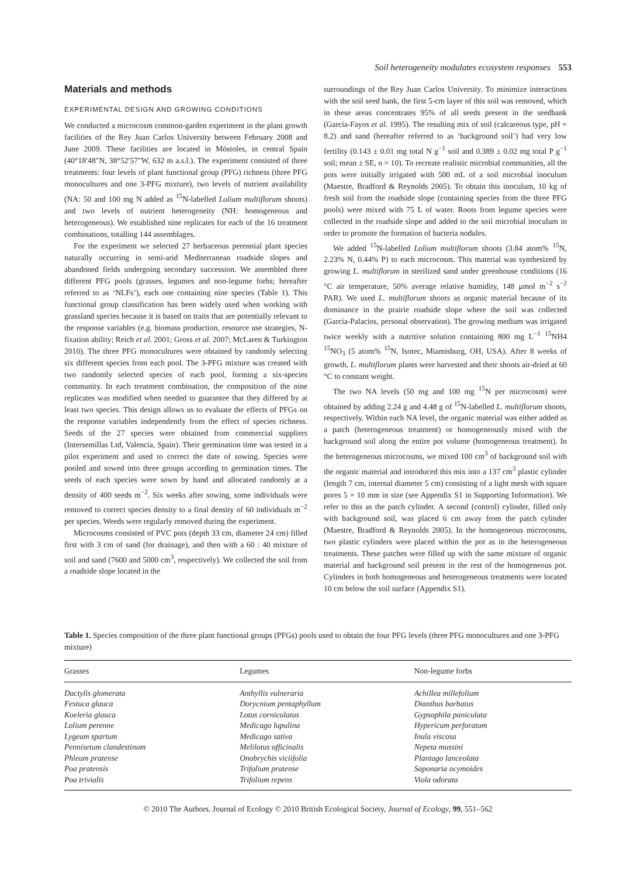Soil heterogeneity modulates ecosystem responses 553
Materials and methods
EXPERIMENTAL DESIGN AND GROWING CONDITIONS
We conducted a microcosm common-garden experiment in the plant growth facilities of the Rey Juan Carlos University between February 2008 and June 2009. These facilities are located in Móstoles, in central Spain (40°18′48″N, 38°52′57″W, 632 m a.s.l.). The experiment consisted of three treatments: four levels of plant functional group (PFG) richness (three PFG monocultures and one 3-PFG mixture), two levels of nutrient availability (NA: 50 and 100 mg N added as <sup>15</sup>N-labelled Lolium multiflorum shoots) and two levels of nutrient heterogeneity (NH: homogeneous and heterogeneous). We established nine replicates for each of the 16 treatment combinations, totalling 144 assemblages.
For the experiment we selected 27 herbaceous perennial plant species naturally occurring in semi-arid Mediterranean roadside slopes and abandoned fields undergoing secondary succession. We assembled three different PFG pools (grasses, legumes and non-legume forbs; hereafter referred to as ‘NLFs’), each one containing nine species (Table 1). This functional group classification has been widely used when working with grassland species because it is based on traits that are potentially relevant to the response variables (e.g. biomass production, resource use strategies, N-fixation ability; Reich et al. 2001; Gross et al. 2007; McLaren & Turkington 2010). The three PFG monocultures were obtained by randomly selecting six different species from each pool. The 3-PFG mixture was created with two randomly selected species of each pool, forming a six-species community. In each treatment combination, the composition of the nine replicates was modified when needed to guarantee that they differed by at least two species. This design allows us to evaluate the effects of PFGs on the response variables independently from the effect of species richness. Seeds of the 27 species were obtained from commercial suppliers (Intersemillas Ltd, Valencia, Spain). Their germination time was tested in a pilot experiment and used to correct the date of sowing. Species were pooled and sowed into three groups according to germination times. The seeds of each species were sown by hand and allocated randomly at a density of 400 seeds m<sup>−2</sup>. Six weeks after sowing, some individuals were removed to correct species density to a final density of 60 individuals m<sup>−2</sup> per species. Weeds were regularly removed during the experiment.
Microcosms consisted of PVC pots (depth 33 cm, diameter 24 cm) filled first with 3 cm of sand (for drainage), and then with a 60 : 40 mixture of soil and sand (7600 and 5000 cm<sup>3</sup>, respectively). We collected the soil from a roadside slope located in the
surroundings of the Rey Juan Carlos University. To minimize interactions with the soil seed bank, the first 5-cm layer of this soil was removed, which in these areas concentrates 95% of all seeds present in the seedbank (García-Fayos et al. 1995). The resulting mix of soil (calcareous type, pH = 8.2) and sand (hereafter referred to as ‘background soil’) had very low fertility (0.143 ± 0.01 mg total N g<sup>−1</sup> soil and 0.389 ± 0.02 mg total P g<sup>−1</sup> soil; mean ± SE, n = 10). To recreate realistic microbial communities, all the pots were initially irrigated with 500 mL of a soil microbial inoculum (Maestre, Bradford & Reynolds 2005). To obtain this inoculum, 10 kg of fresh soil from the roadside slope (containing species from the three PFG pools) were mixed with 75 L of water. Roots from legume species were collected in the roadside slope and added to the soil microbial inoculum in order to promote the formation of bacteria nodules.
We added <sup>15</sup>N-labelled Lolium multiflorum shoots (3.84 atom% <sup>15</sup>N, 2.23% N, 0.44% P) to each microcosm. This material was synthesized by growing L. multiflorum in sterilized sand under greenhouse conditions (16 °C air temperature, 50% average relative humidity, 148 μmol m<sup>−2</sup> s<sup>−2</sup> PAR). We used L. multiflorum shoots as organic material because of its dominance in the prairie roadside slope where the soil was collected (García-Palacios, personal observation). The growing medium was irrigated twice weekly with a nutritive solution containing 800 mg L<sup>−1</sup> <sup>15</sup>NH4 <sup>15</sup>NO<sub>3</sub> (5 atom% <sup>15</sup>N, Isotec, Miamisburg, OH, USA). After 8 weeks of growth, L. multiflorum plants were harvested and their shoots air-dried at 60 °C to constant weight.
The two NA levels (50 mg and 100 mg <sup>15</sup>N per microcosm) were obtained by adding 2.24 g and 4.48 g of <sup>15</sup>N-labelled L. multiflorum shoots, respectively. Within each NA level, the organic material was either added as a patch (heterogeneous treatment) or homogeneously mixed with the background soil along the entire pot volume (homogeneous treatment). In the heterogeneous microcosms, we mixed 100 cm<sup>3</sup> of background soil with the organic material and introduced this mix into a 137 cm<sup>3</sup> plastic cylinder (length 7 cm, internal diameter 5 cm) consisting of a light mesh with square pores 5 × 10 mm in size (see Appendix S1 in Supporting Information). We refer to this as the patch cylinder. A second (control) cylinder, filled only with background soil, was placed 6 cm away from the patch cylinder (Maestre, Bradford & Reynolds 2005). In the homogeneous microcosms, two plastic cylinders were placed within the pot as in the heterogeneous treatments. These patches were filled up with the same mixture of organic material and background soil present in the rest of the homogeneous pot. Cylinders in both homogeneous and heterogeneous treatments were located 10 cm below the soil surface (Appendix S1).
Table 1. Species composition of the three plant functional groups (PFGs) pools used to obtain the four PFG levels (three PFG monocultures and one 3-PFG mixture)
| Grasses | Legumes | Non-legume forbs |
| --- | --- | --- |
| Dactylis glomerata | Anthyllis vulneraria | Achillea millefolium |
| Festuca glauca | Dorycnium pentaphyllum | Dianthus barbatus |
| Koeleria glauca | Lotus corniculatus | Gypsophila paniculata |
| Lolium perenne | Medicago lupulina | Hypericum perforatum |
| Lygeum spartum | Medicago sativa | Inula viscosa |
| Pennisetum clandestinum | Melilotus officinalis | Nepeta mussini |
| Phleum pratense | Onobrychis viciifolia | Plantago lanceolata |
| Poa pratensis | Trifolium pratense | Saponaria ocymoides |
| Poa trivialis | Trifolium repens | Viola odorata |
© 2010 The Authors. Journal of Ecology © 2010 British Ecological Society, Journal of Ecology, 99, 551–562